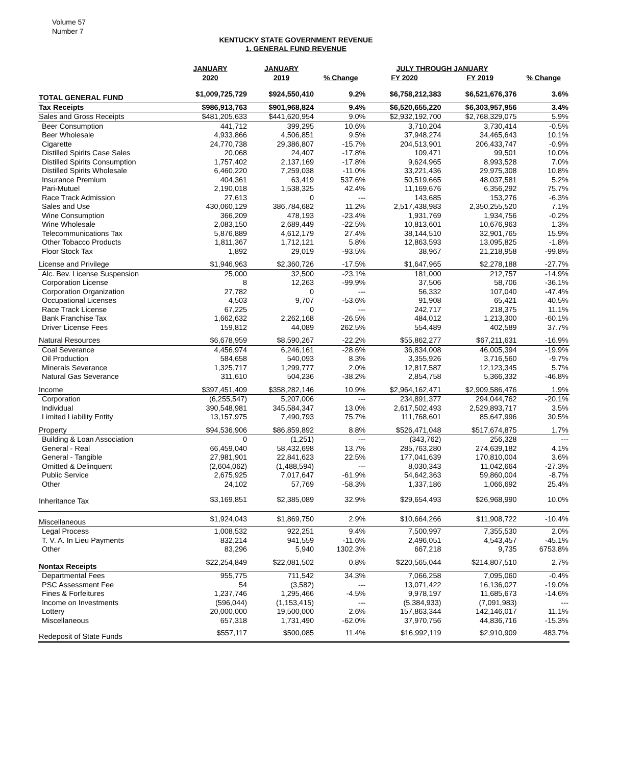Volume 57
Number 7
KENTUCKY STATE GOVERNMENT REVENUE
1. GENERAL FUND REVENUE
| | JANUARY | JANUARY | | JULY THROUGH JANUARY | | |
| --- | --- | --- | --- | --- | --- | --- |
| | 2020 | 2019 | % Change | FY 2020 | FY 2019 | % Change |
| TOTAL GENERAL FUND | $1,009,725,729 | $924,550,410 | 9.2% | $6,758,212,383 | $6,521,676,376 | 3.6% |
| Tax Receipts | $986,913,763 | $901,968,824 | 9.4% | $6,520,655,220 | $6,303,957,956 | 3.4% |
| Sales and Gross Receipts | $481,205,633 | $441,620,954 | 9.0% | $2,932,192,700 | $2,768,329,075 | 5.9% |
| Beer Consumption | 441,712 | 399,295 | 10.6% | 3,710,204 | 3,730,414 | -0.5% |
| Beer Wholesale | 4,933,866 | 4,506,851 | 9.5% | 37,948,274 | 34,465,643 | 10.1% |
| Cigarette | 24,770,738 | 29,386,807 | -15.7% | 204,513,901 | 206,433,747 | -0.9% |
| Distilled Spirits Case Sales | 20,068 | 24,407 | -17.8% | 109,471 | 99,501 | 10.0% |
| Distilled Spirits Consumption | 1,757,402 | 2,137,169 | -17.8% | 9,624,965 | 8,993,528 | 7.0% |
| Distilled Spirits Wholesale | 6,460,220 | 7,259,038 | -11.0% | 33,221,436 | 29,975,308 | 10.8% |
| Insurance Premium | 404,361 | 63,419 | 537.6% | 50,519,665 | 48,037,581 | 5.2% |
| Pari-Mutuel | 2,190,018 | 1,538,325 | 42.4% | 11,169,676 | 6,356,292 | 75.7% |
| Race Track Admission | 27,613 | 0 | --- | 143,685 | 153,276 | -6.3% |
| Sales and Use | 430,060,129 | 386,784,682 | 11.2% | 2,517,438,983 | 2,350,255,520 | 7.1% |
| Wine Consumption | 366,209 | 478,193 | -23.4% | 1,931,769 | 1,934,756 | -0.2% |
| Wine Wholesale | 2,083,150 | 2,689,449 | -22.5% | 10,813,601 | 10,676,963 | 1.3% |
| Telecommunications Tax | 5,876,889 | 4,612,179 | 27.4% | 38,144,510 | 32,901,765 | 15.9% |
| Other Tobacco Products | 1,811,367 | 1,712,121 | 5.8% | 12,863,593 | 13,095,825 | -1.8% |
| Floor Stock Tax | 1,892 | 29,019 | -93.5% | 38,967 | 21,218,958 | -99.8% |
| License and Privilege | $1,946,963 | $2,360,726 | -17.5% | $1,647,965 | $2,278,188 | -27.7% |
| Alc. Bev. License Suspension | 25,000 | 32,500 | -23.1% | 181,000 | 212,757 | -14.9% |
| Corporation License | 8 | 12,263 | -99.9% | 37,506 | 58,706 | -36.1% |
| Corporation Organization | 27,782 | 0 | --- | 56,332 | 107,040 | -47.4% |
| Occupational Licenses | 4,503 | 9,707 | -53.6% | 91,908 | 65,421 | 40.5% |
| Race Track License | 67,225 | 0 | --- | 242,717 | 218,375 | 11.1% |
| Bank Franchise Tax | 1,662,632 | 2,262,168 | -26.5% | 484,012 | 1,213,300 | -60.1% |
| Driver License Fees | 159,812 | 44,089 | 262.5% | 554,489 | 402,589 | 37.7% |
| Natural Resources | $6,678,959 | $8,590,267 | -22.2% | $55,862,277 | $67,211,631 | -16.9% |
| Coal Severance | 4,456,974 | 6,246,161 | -28.6% | 36,834,008 | 46,005,394 | -19.9% |
| Oil Production | 584,658 | 540,093 | 8.3% | 3,355,926 | 3,716,560 | -9.7% |
| Minerals Severance | 1,325,717 | 1,299,777 | 2.0% | 12,817,587 | 12,123,345 | 5.7% |
| Natural Gas Severance | 311,610 | 504,236 | -38.2% | 2,854,758 | 5,366,332 | -46.8% |
| Income | $397,451,409 | $358,282,146 | 10.9% | $2,964,162,471 | $2,909,586,476 | 1.9% |
| Corporation | (6,255,547) | 5,207,006 | --- | 234,891,377 | 294,044,762 | -20.1% |
| Individual | 390,548,981 | 345,584,347 | 13.0% | 2,617,502,493 | 2,529,893,717 | 3.5% |
| Limited Liability Entity | 13,157,975 | 7,490,793 | 75.7% | 111,768,601 | 85,647,996 | 30.5% |
| Property | $94,536,906 | $86,859,892 | 8.8% | $526,471,048 | $517,674,875 | 1.7% |
| Building & Loan Association | 0 | (1,251) | --- | (343,762) | 256,328 | --- |
| General - Real | 66,459,040 | 58,432,698 | 13.7% | 285,763,280 | 274,639,182 | 4.1% |
| General - Tangible | 27,981,901 | 22,841,623 | 22.5% | 177,041,639 | 170,810,004 | 3.6% |
| Omitted & Delinquent | (2,604,062) | (1,488,594) | --- | 8,030,343 | 11,042,664 | -27.3% |
| Public Service | 2,675,925 | 7,017,647 | -61.9% | 54,642,363 | 59,860,004 | -8.7% |
| Other | 24,102 | 57,769 | -58.3% | 1,337,186 | 1,066,692 | 25.4% |
| Inheritance Tax | $3,169,851 | $2,385,089 | 32.9% | $29,654,493 | $26,968,990 | 10.0% |
| Miscellaneous | $1,924,043 | $1,869,750 | 2.9% | $10,664,266 | $11,908,722 | -10.4% |
| Legal Process | 1,008,532 | 922,251 | 9.4% | 7,500,997 | 7,355,530 | 2.0% |
| T. V. A. In Lieu Payments | 832,214 | 941,559 | -11.6% | 2,496,051 | 4,543,457 | -45.1% |
| Other | 83,296 | 5,940 | 1302.3% | 667,218 | 9,735 | 6753.8% |
| Nontax Receipts | $22,254,849 | $22,081,502 | 0.8% | $220,565,044 | $214,807,510 | 2.7% |
| Departmental Fees | 955,775 | 711,542 | 34.3% | 7,066,258 | 7,095,060 | -0.4% |
| PSC Assessment Fee | 54 | (3,582) | --- | 13,071,422 | 16,136,027 | -19.0% |
| Fines & Forfeitures | 1,237,746 | 1,295,466 | -4.5% | 9,978,197 | 11,685,673 | -14.6% |
| Income on Investments | (596,044) | (1,153,415) | --- | (5,384,933) | (7,091,983) | --- |
| Lottery | 20,000,000 | 19,500,000 | 2.6% | 157,863,344 | 142,146,017 | 11.1% |
| Miscellaneous | 657,318 | 1,731,490 | -62.0% | 37,970,756 | 44,836,716 | -15.3% |
| Redeposit of State Funds | $557,117 | $500,085 | 11.4% | $16,992,119 | $2,910,909 | 483.7% |